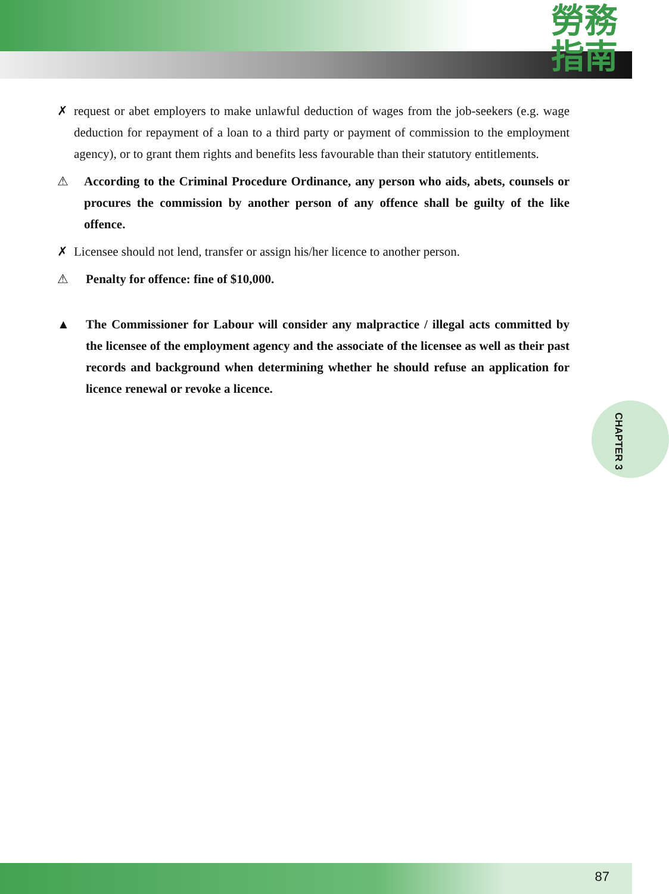勞務
指南
✗ request or abet employers to make unlawful deduction of wages from the job-seekers (e.g. wage deduction for repayment of a loan to a third party or payment of commission to the employment agency), or to grant them rights and benefits less favourable than their statutory entitlements.
⚠ According to the Criminal Procedure Ordinance, any person who aids, abets, counsels or procures the commission by another person of any offence shall be guilty of the like offence.
✗ Licensee should not lend, transfer or assign his/her licence to another person.
⚠ Penalty for offence: fine of $10,000.
▲ The Commissioner for Labour will consider any malpractice / illegal acts committed by the licensee of the employment agency and the associate of the licensee as well as their past records and background when determining whether he should refuse an application for licence renewal or revoke a licence.
CHAPTER 3
87